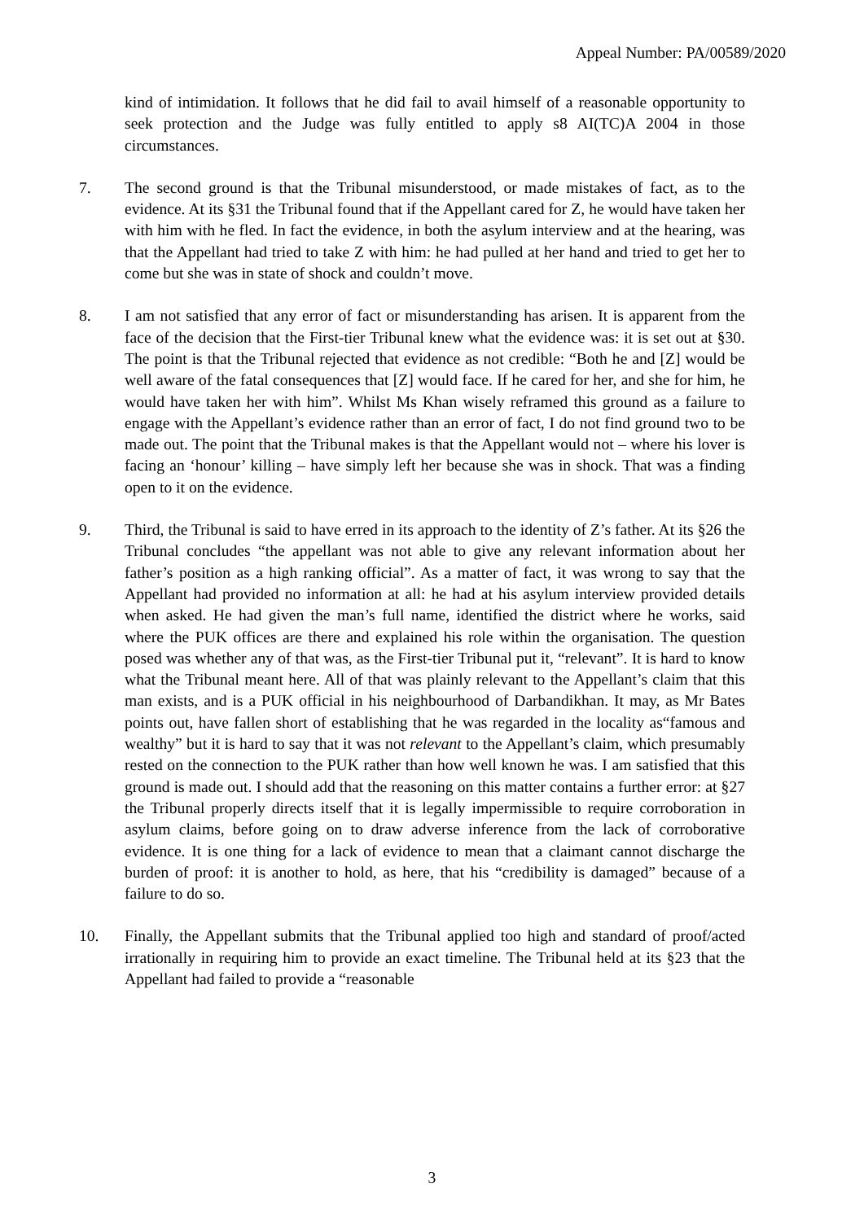Appeal Number: PA/00589/2020
kind of intimidation. It follows that he did fail to avail himself of a reasonable opportunity to seek protection and the Judge was fully entitled to apply s8 AI(TC)A 2004 in those circumstances.
7. The second ground is that the Tribunal misunderstood, or made mistakes of fact, as to the evidence. At its §31 the Tribunal found that if the Appellant cared for Z, he would have taken her with him with he fled. In fact the evidence, in both the asylum interview and at the hearing, was that the Appellant had tried to take Z with him: he had pulled at her hand and tried to get her to come but she was in state of shock and couldn’t move.
8. I am not satisfied that any error of fact or misunderstanding has arisen. It is apparent from the face of the decision that the First-tier Tribunal knew what the evidence was: it is set out at §30. The point is that the Tribunal rejected that evidence as not credible: “Both he and [Z] would be well aware of the fatal consequences that [Z] would face. If he cared for her, and she for him, he would have taken her with him”. Whilst Ms Khan wisely reframed this ground as a failure to engage with the Appellant’s evidence rather than an error of fact, I do not find ground two to be made out. The point that the Tribunal makes is that the Appellant would not – where his lover is facing an ‘honour’ killing – have simply left her because she was in shock. That was a finding open to it on the evidence.
9. Third, the Tribunal is said to have erred in its approach to the identity of Z’s father. At its §26 the Tribunal concludes “the appellant was not able to give any relevant information about her father’s position as a high ranking official”. As a matter of fact, it was wrong to say that the Appellant had provided no information at all: he had at his asylum interview provided details when asked. He had given the man’s full name, identified the district where he works, said where the PUK offices are there and explained his role within the organisation. The question posed was whether any of that was, as the First-tier Tribunal put it, “relevant”. It is hard to know what the Tribunal meant here. All of that was plainly relevant to the Appellant’s claim that this man exists, and is a PUK official in his neighbourhood of Darbandikhan. It may, as Mr Bates points out, have fallen short of establishing that he was regarded in the locality as“famous and wealthy” but it is hard to say that it was not relevant to the Appellant’s claim, which presumably rested on the connection to the PUK rather than how well known he was. I am satisfied that this ground is made out. I should add that the reasoning on this matter contains a further error: at §27 the Tribunal properly directs itself that it is legally impermissible to require corroboration in asylum claims, before going on to draw adverse inference from the lack of corroborative evidence. It is one thing for a lack of evidence to mean that a claimant cannot discharge the burden of proof: it is another to hold, as here, that his “credibility is damaged” because of a failure to do so.
10. Finally, the Appellant submits that the Tribunal applied too high and standard of proof/acted irrationally in requiring him to provide an exact timeline. The Tribunal held at its §23 that the Appellant had failed to provide a “reasonable
3